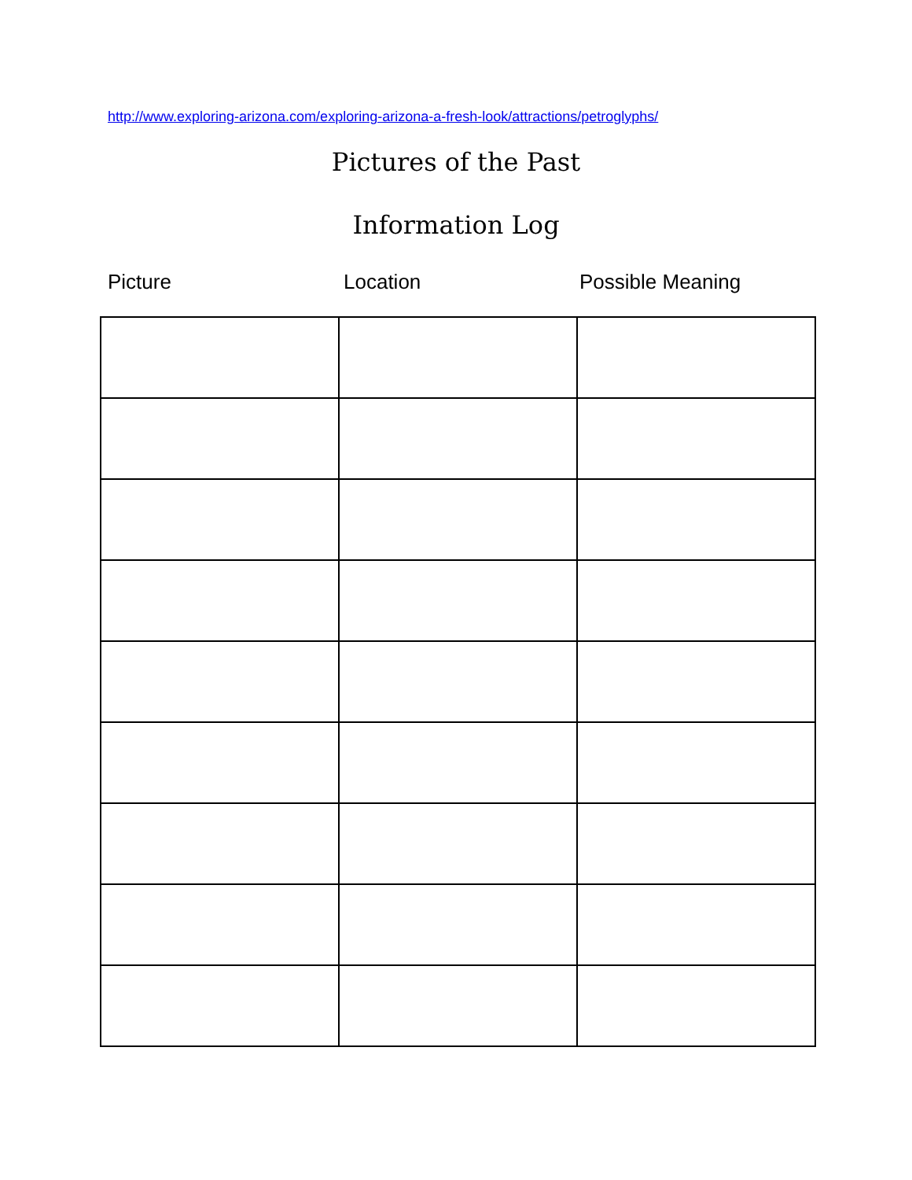http://www.exploring-arizona.com/exploring-arizona-a-fresh-look/attractions/petroglyphs/
Pictures of the Past
Information Log
Picture Location Possible Meaning